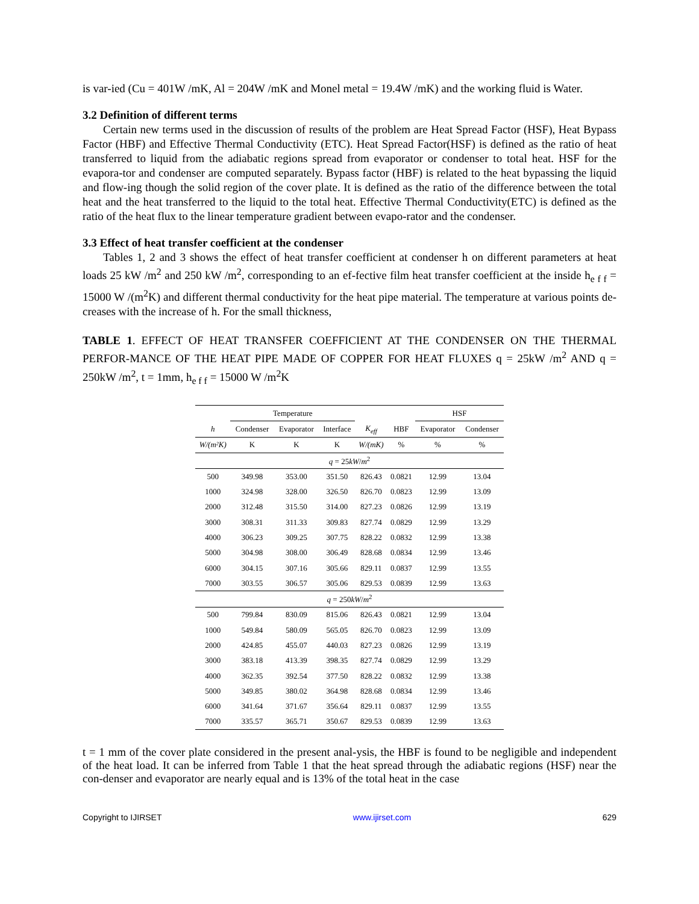is var-ied (Cu = 401W /mK, Al = 204W /mK and Monel metal = 19.4W /mK) and the working fluid is Water.
3.2 Definition of different terms
Certain new terms used in the discussion of results of the problem are Heat Spread Factor (HSF), Heat Bypass Factor (HBF) and Effective Thermal Conductivity (ETC). Heat Spread Factor(HSF) is defined as the ratio of heat transferred to liquid from the adiabatic regions spread from evaporator or condenser to total heat. HSF for the evapora-tor and condenser are computed separately. Bypass factor (HBF) is related to the heat bypassing the liquid and flow-ing though the solid region of the cover plate. It is defined as the ratio of the difference between the total heat and the heat transferred to the liquid to the total heat. Effective Thermal Conductivity(ETC) is defined as the ratio of the heat flux to the linear temperature gradient between evapo-rator and the condenser.
3.3 Effect of heat transfer coefficient at the condenser
Tables 1, 2 and 3 shows the effect of heat transfer coefficient at condenser h on different parameters at heat loads 25 kW /m<sup>2</sup> and 250 kW /m<sup>2</sup>, corresponding to an ef-fective film heat transfer coefficient at the inside h<sub>e f f</sub> = 15000 W /(m<sup>2</sup>K) and different thermal conductivity for the heat pipe material. The temperature at various points de-creases with the increase of h. For the small thickness,
TABLE 1. EFFECT OF HEAT TRANSFER COEFFICIENT AT THE CONDENSER ON THE THERMAL PERFOR-MANCE OF THE HEAT PIPE MADE OF COPPER FOR HEAT FLUXES q = 25kW /m<sup>2</sup> AND q = 250kW /m<sup>2</sup>, t = 1mm, h<sub>e f f</sub> = 15000 W /m<sup>2</sup>K
| | Temperature | | | | | HSF | |
| --- | --- | --- | --- | --- | --- | --- | --- |
| h | Condenser | Evaporator | Interface | K<sub>eff</sub> | HBF | Evaporator | Condenser |
| W/(m²K) | K | K | K | W/(mK) | % | % | % |
| q = 25 kW / m<sup>2</sup> | | | | | | | |
| 500 | 349.98 | 353.00 | 351.50 | 826.43 | 0.0821 | 12.99 | 13.04 |
| 1000 | 324.98 | 328.00 | 326.50 | 826.70 | 0.0823 | 12.99 | 13.09 |
| 2000 | 312.48 | 315.50 | 314.00 | 827.23 | 0.0826 | 12.99 | 13.19 |
| 3000 | 308.31 | 311.33 | 309.83 | 827.74 | 0.0829 | 12.99 | 13.29 |
| 4000 | 306.23 | 309.25 | 307.75 | 828.22 | 0.0832 | 12.99 | 13.38 |
| 5000 | 304.98 | 308.00 | 306.49 | 828.68 | 0.0834 | 12.99 | 13.46 |
| 6000 | 304.15 | 307.16 | 305.66 | 829.11 | 0.0837 | 12.99 | 13.55 |
| 7000 | 303.55 | 306.57 | 305.06 | 829.53 | 0.0839 | 12.99 | 13.63 |
| q = 250 kW / m<sup>2</sup> | | | | | | | |
| 500 | 799.84 | 830.09 | 815.06 | 826.43 | 0.0821 | 12.99 | 13.04 |
| 1000 | 549.84 | 580.09 | 565.05 | 826.70 | 0.0823 | 12.99 | 13.09 |
| 2000 | 424.85 | 455.07 | 440.03 | 827.23 | 0.0826 | 12.99 | 13.19 |
| 3000 | 383.18 | 413.39 | 398.35 | 827.74 | 0.0829 | 12.99 | 13.29 |
| 4000 | 362.35 | 392.54 | 377.50 | 828.22 | 0.0832 | 12.99 | 13.38 |
| 5000 | 349.85 | 380.02 | 364.98 | 828.68 | 0.0834 | 12.99 | 13.46 |
| 6000 | 341.64 | 371.67 | 356.64 | 829.11 | 0.0837 | 12.99 | 13.55 |
| 7000 | 335.57 | 365.71 | 350.67 | 829.53 | 0.0839 | 12.99 | 13.63 |
t = 1 mm of the cover plate considered in the present anal-ysis, the HBF is found to be negligible and independent of the heat load. It can be inferred from Table 1 that the heat spread through the adiabatic regions (HSF) near the con-denser and evaporator are nearly equal and is 13% of the total heat in the case
Copyright to IJIRSET www.ijirset.com 629